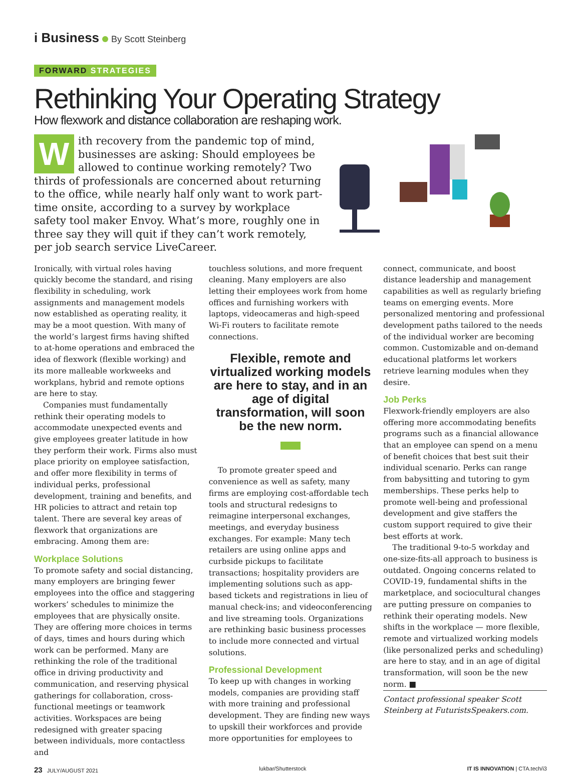i Business By Scott Steinberg
FORWARD STRATEGIES
Rethinking Your Operating Strategy
How flexwork and distance collaboration are reshaping work.
With recovery from the pandemic top of mind, businesses are asking: Should employees be allowed to continue working remotely? Two thirds of professionals are concerned about returning to the office, while nearly half only want to work part-time onsite, according to a survey by workplace safety tool maker Envoy. What’s more, roughly one in three say they will quit if they can’t work remotely, per job search service LiveCareer.
Ironically, with virtual roles having quickly become the standard, and rising flexibility in scheduling, work assignments and management models now established as operating reality, it may be a moot question. With many of the world’s largest firms having shifted to at-home operations and embraced the idea of flexwork (flexible working) and its more malleable workweeks and workplans, hybrid and remote options are here to stay.
Companies must fundamentally rethink their operating models to accommodate unexpected events and give employees greater latitude in how they perform their work. Firms also must place priority on employee satisfaction, and offer more flexibility in terms of individual perks, professional development, training and benefits, and HR policies to attract and retain top talent. There are several key areas of flexwork that organizations are embracing. Among them are:
Workplace Solutions
To promote safety and social distancing, many employers are bringing fewer employees into the office and staggering workers’ schedules to minimize the employees that are physically onsite. They are offering more choices in terms of days, times and hours during which work can be performed. Many are rethinking the role of the traditional office in driving productivity and communication, and reserving physical gatherings for collaboration, cross-functional meetings or teamwork activities. Workspaces are being redesigned with greater spacing between individuals, more contactless and
touchless solutions, and more frequent cleaning. Many employers are also letting their employees work from home offices and furnishing workers with laptops, videocameras and high-speed Wi-Fi routers to facilitate remote connections.
Flexible, remote and virtualized working models are here to stay, and in an age of digital transformation, will soon be the new norm.
To promote greater speed and convenience as well as safety, many firms are employing cost-affordable tech tools and structural redesigns to reimagine interpersonal exchanges, meetings, and everyday business exchanges. For example: Many tech retailers are using online apps and curbside pickups to facilitate transactions; hospitality providers are implementing solutions such as app-based tickets and registrations in lieu of manual check-ins; and videoconferencing and live streaming tools. Organizations are rethinking basic business processes to include more connected and virtual solutions.
Professional Development
To keep up with changes in working models, companies are providing staff with more training and professional development. They are finding new ways to upskill their workforces and provide more opportunities for employees to
connect, communicate, and boost distance leadership and management capabilities as well as regularly briefing teams on emerging events. More personalized mentoring and professional development paths tailored to the needs of the individual worker are becoming common. Customizable and on-demand educational platforms let workers retrieve learning modules when they desire.
Job Perks
Flexwork-friendly employers are also offering more accommodating benefits programs such as a financial allowance that an employee can spend on a menu of benefit choices that best suit their individual scenario. Perks can range from babysitting and tutoring to gym memberships. These perks help to promote well-being and professional development and give staffers the custom support required to give their best efforts at work.
The traditional 9-to-5 workday and one-size-fits-all approach to business is outdated. Ongoing concerns related to COVID-19, fundamental shifts in the marketplace, and sociocultural changes are putting pressure on companies to rethink their operating models. New shifts in the workplace — more flexible, remote and virtualized working models (like personalized perks and scheduling) are here to stay, and in an age of digital transformation, will soon be the new norm. ■
Contact professional speaker Scott Steinberg at FuturistsSpeakers.com.
23 JULY/AUGUST 2021 lukbar/Shutterstock IT IS INNOVATION | CTA.tech/i3